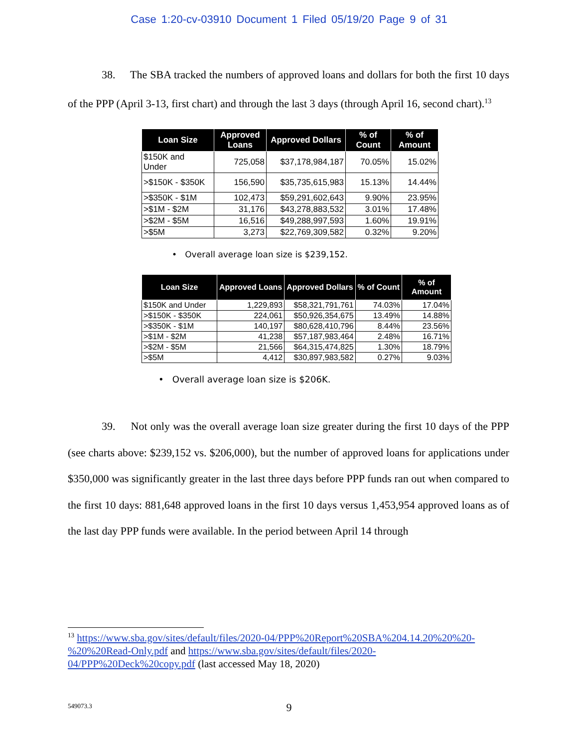Case 1:20-cv-03910 Document 1 Filed 05/19/20 Page 9 of 31
38. The SBA tracked the numbers of approved loans and dollars for both the first 10 days of the PPP (April 3-13, first chart) and through the last 3 days (through April 16, second chart).<sup>13</sup>
| Loan Size | Approved Loans | Approved Dollars | % of Count | % of Amount |
| --- | --- | --- | --- | --- |
| $150K and Under | 725,058 | $37,178,984,187 | 70.05% | 15.02% |
| >$150K - $350K | 156,590 | $35,735,615,983 | 15.13% | 14.44% |
| >$350K - $1M | 102,473 | $59,291,602,643 | 9.90% | 23.95% |
| >$1M - $2M | 31,176 | $43,278,883,532 | 3.01% | 17.48% |
| >$2M - $5M | 16,516 | $49,288,997,593 | 1.60% | 19.91% |
| >$5M | 3,273 | $22,769,309,582 | 0.32% | 9.20% |
• Overall average loan size is $239,152.
| Loan Size | Approved Loans | Approved Dollars | % of Count | % of Amount |
| --- | --- | --- | --- | --- |
| $150K and Under | 1,229,893 | $58,321,791,761 | 74.03% | 17.04% |
| >$150K - $350K | 224,061 | $50,926,354,675 | 13.49% | 14.88% |
| >$350K - $1M | 140,197 | $80,628,410,796 | 8.44% | 23.56% |
| >$1M - $2M | 41,238 | $57,187,983,464 | 2.48% | 16.71% |
| >$2M - $5M | 21,566 | $64,315,474,825 | 1.30% | 18.79% |
| >$5M | 4,412 | $30,897,983,582 | 0.27% | 9.03% |
• Overall average loan size is $206K.
39. Not only was the overall average loan size greater during the first 10 days of the PPP (see charts above: $239,152 vs. $206,000), but the number of approved loans for applications under $350,000 was significantly greater in the last three days before PPP funds ran out when compared to the first 10 days: 881,648 approved loans in the first 10 days versus 1,453,954 approved loans as of the last day PPP funds were available. In the period between April 14 through
<sup>13</sup> https://www.sba.gov/sites/default/files/2020-04/PPP%20Report%20SBA%204.14.20%20%20-%20%20Read-Only.pdf and https://www.sba.gov/sites/default/files/2020-04/PPP%20Deck%20copy.pdf (last accessed May 18, 2020)
549073.3
9